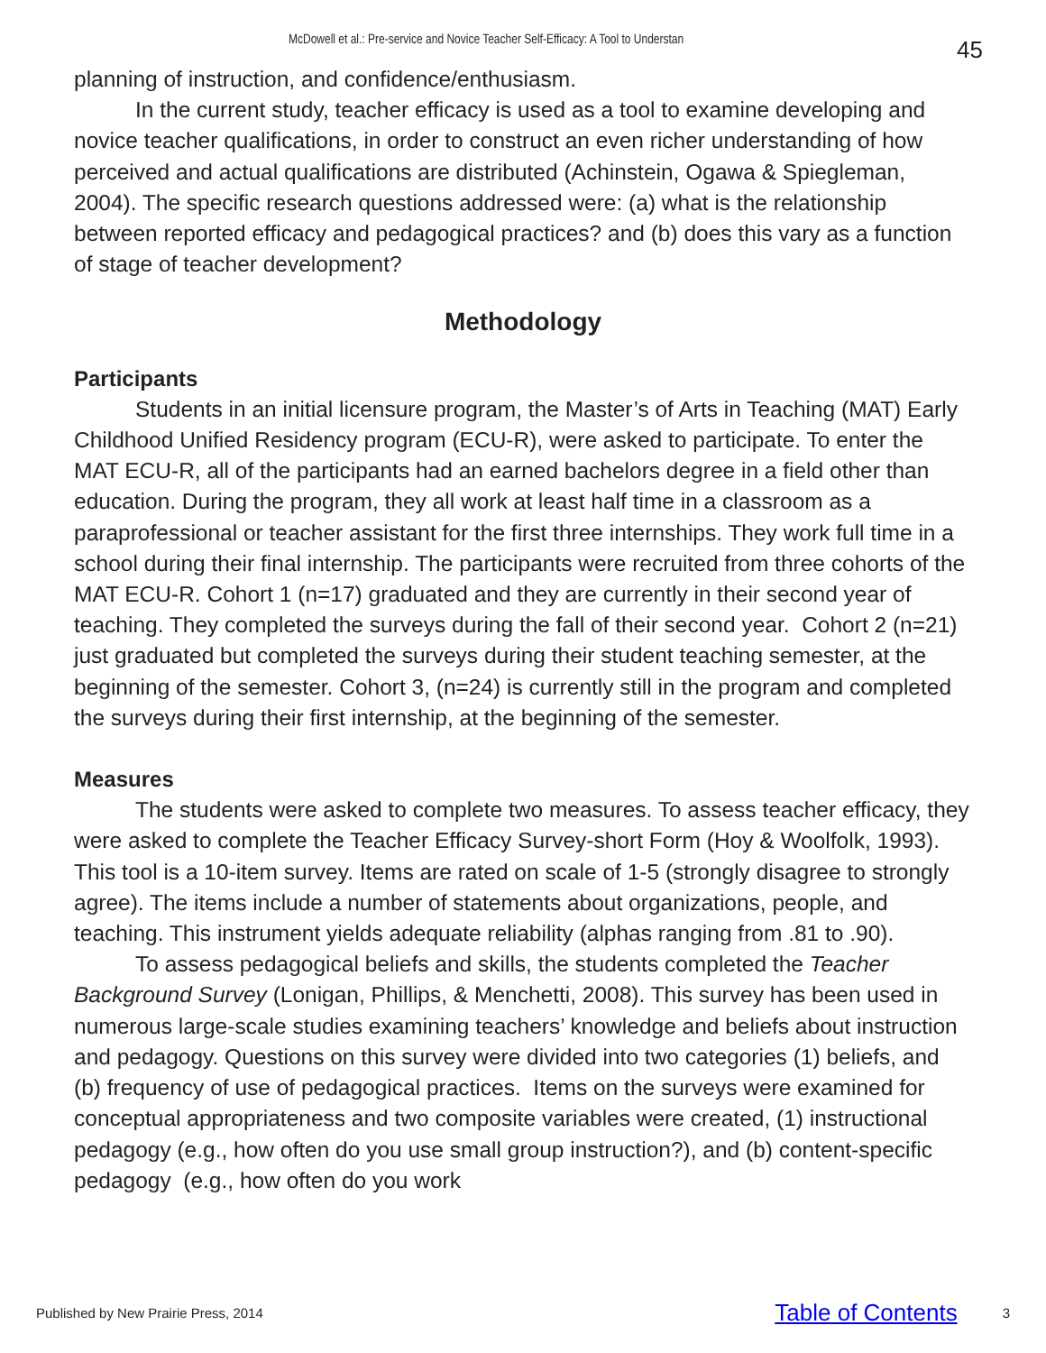McDowell et al.: Pre-service and Novice Teacher Self-Efficacy: A Tool to Understan 45
planning of instruction, and confidence/enthusiasm.
In the current study, teacher efficacy is used as a tool to examine developing and novice teacher qualifications, in order to construct an even richer understanding of how perceived and actual qualifications are distributed (Achinstein, Ogawa & Spiegleman, 2004). The specific research questions addressed were: (a) what is the relationship between reported efficacy and pedagogical practices? and (b) does this vary as a function of stage of teacher development?
Methodology
Participants
Students in an initial licensure program, the Master’s of Arts in Teaching (MAT) Early Childhood Unified Residency program (ECU-R), were asked to participate. To enter the MAT ECU-R, all of the participants had an earned bachelors degree in a field other than education. During the program, they all work at least half time in a classroom as a paraprofessional or teacher assistant for the first three internships. They work full time in a school during their final internship. The participants were recruited from three cohorts of the MAT ECU-R. Cohort 1 (n=17) graduated and they are currently in their second year of teaching. They completed the surveys during the fall of their second year. Cohort 2 (n=21) just graduated but completed the surveys during their student teaching semester, at the beginning of the semester. Cohort 3, (n=24) is currently still in the program and completed the surveys during their first internship, at the beginning of the semester.
Measures
The students were asked to complete two measures. To assess teacher efficacy, they were asked to complete the Teacher Efficacy Survey-short Form (Hoy & Woolfolk, 1993). This tool is a 10-item survey. Items are rated on scale of 1-5 (strongly disagree to strongly agree). The items include a number of statements about organizations, people, and teaching. This instrument yields adequate reliability (alphas ranging from .81 to .90).
To assess pedagogical beliefs and skills, the students completed the Teacher Background Survey (Lonigan, Phillips, & Menchetti, 2008). This survey has been used in numerous large-scale studies examining teachers’ knowledge and beliefs about instruction and pedagogy. Questions on this survey were divided into two categories (1) beliefs, and (b) frequency of use of pedagogical practices. Items on the surveys were examined for conceptual appropriateness and two composite variables were created, (1) instructional pedagogy (e.g., how often do you use small group instruction?), and (b) content-specific pedagogy (e.g., how often do you work
Published by New Prairie Press, 2014 Table of Contents 3